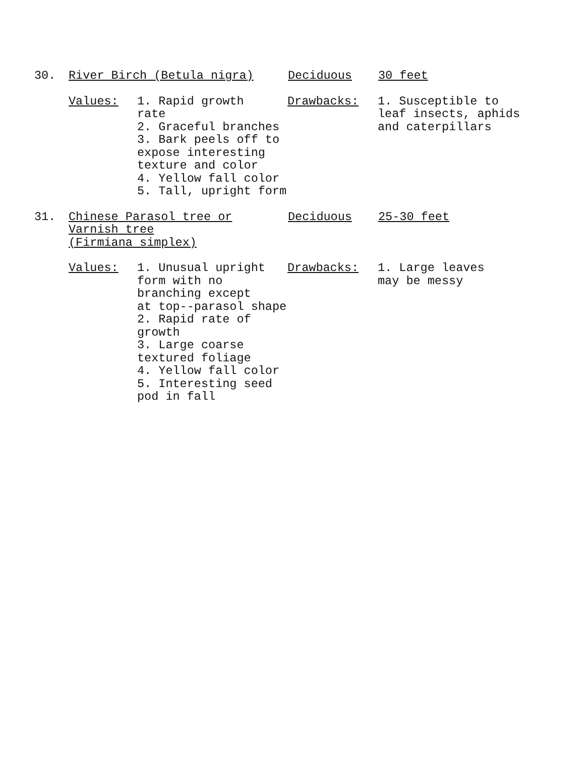30. River Birch (Betula nigra) Deciduous 30 feet
Values: 1. Rapid growth
rate
2. Graceful branches
3. Bark peels off to
expose interesting
texture and color
4. Yellow fall color
5. Tall, upright form
Drawbacks: 1. Susceptible to
leaf insects, aphids
and caterpillars
31. Chinese Parasol tree or
Varnish tree
(Firmiana simplex)
Deciduous 25-30 feet
Values: 1. Unusual upright
form with no
branching except
at top--parasol shape
2. Rapid rate of
growth
3. Large coarse
textured foliage
4. Yellow fall color
5. Interesting seed
pod in fall
Drawbacks: 1. Large leaves
may be messy